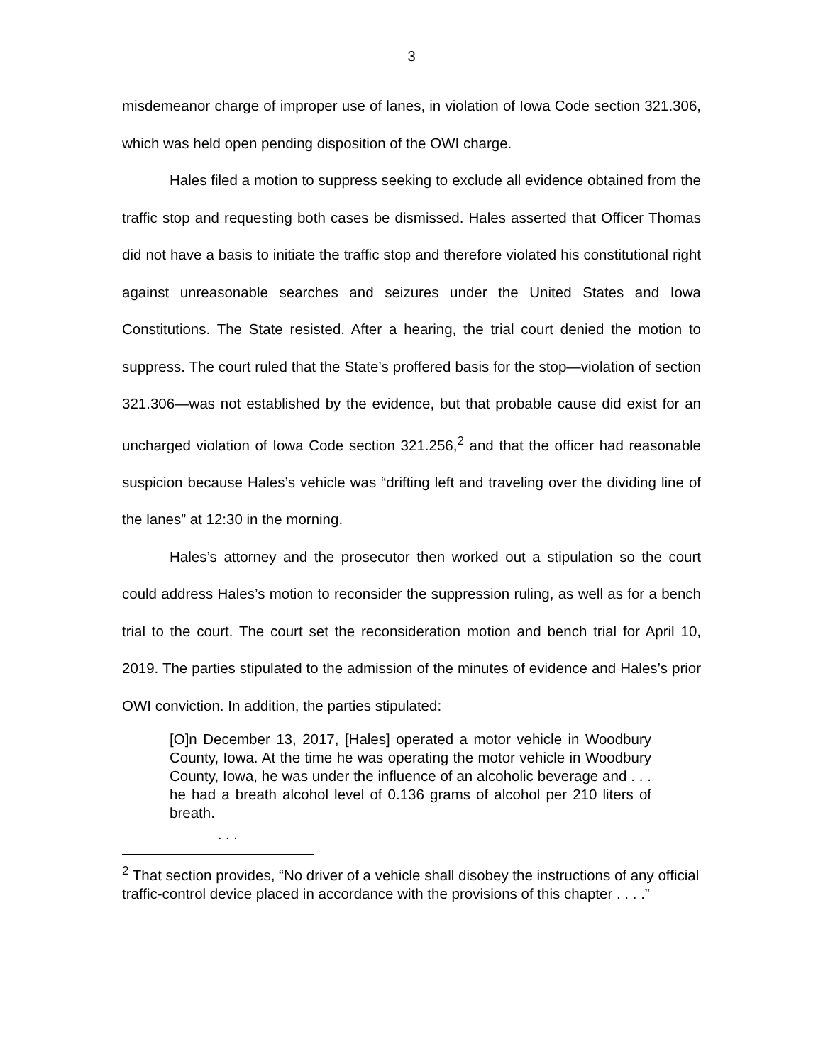3
misdemeanor charge of improper use of lanes, in violation of Iowa Code section 321.306, which was held open pending disposition of the OWI charge.
Hales filed a motion to suppress seeking to exclude all evidence obtained from the traffic stop and requesting both cases be dismissed. Hales asserted that Officer Thomas did not have a basis to initiate the traffic stop and therefore violated his constitutional right against unreasonable searches and seizures under the United States and Iowa Constitutions. The State resisted. After a hearing, the trial court denied the motion to suppress. The court ruled that the State’s proffered basis for the stop—violation of section 321.306—was not established by the evidence, but that probable cause did exist for an uncharged violation of Iowa Code section 321.256,<sup>2</sup> and that the officer had reasonable suspicion because Hales’s vehicle was “drifting left and traveling over the dividing line of the lanes” at 12:30 in the morning.
Hales’s attorney and the prosecutor then worked out a stipulation so the court could address Hales’s motion to reconsider the suppression ruling, as well as for a bench trial to the court. The court set the reconsideration motion and bench trial for April 10, 2019. The parties stipulated to the admission of the minutes of evidence and Hales’s prior OWI conviction. In addition, the parties stipulated:
[O]n December 13, 2017, [Hales] operated a motor vehicle in Woodbury County, Iowa. At the time he was operating the motor vehicle in Woodbury County, Iowa, he was under the influence of an alcoholic beverage and . . . he had a breath alcohol level of 0.136 grams of alcohol per 210 liters of breath.
. . .
<sup>2</sup> That section provides, “No driver of a vehicle shall disobey the instructions of any official traffic-control device placed in accordance with the provisions of this chapter . . . .”